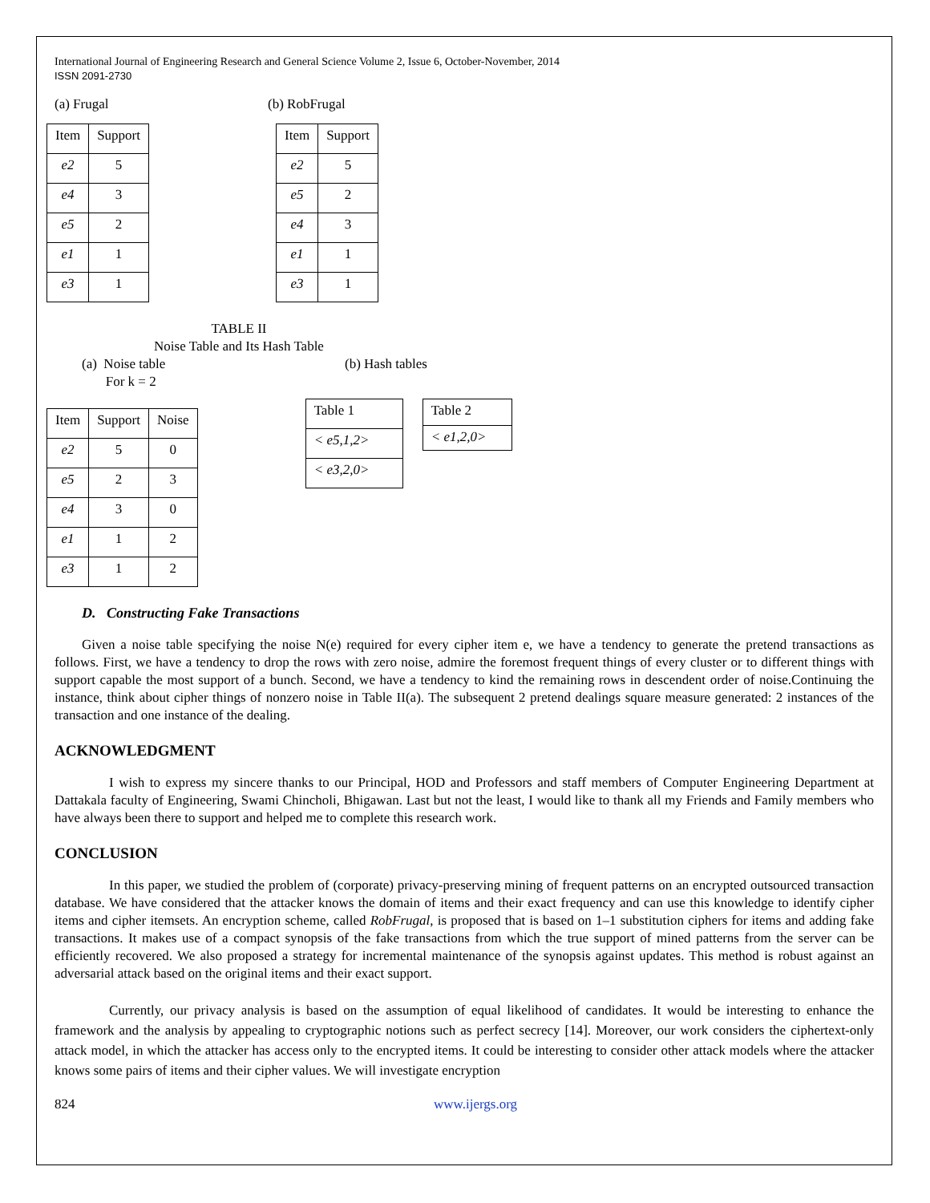International Journal of Engineering Research and General Science Volume 2, Issue 6, October-November, 2014
ISSN 2091-2730
(a) Frugal (b) RobFrugal
| Item | Support |
| e2 | 5 |
| e4 | 3 |
| e5 | 2 |
| e1 | 1 |
| e3 | 1 |
| Item | Support |
| e2 | 5 |
| e5 | 2 |
| e4 | 3 |
| e1 | 1 |
| e3 | 1 |
TABLE II
Noise Table and Its Hash Table
(a) Noise table
For k = 2
(b) Hash tables
| Item | Support | Noise |
| e2 | 5 | 0 |
| e5 | 2 | 3 |
| e4 | 3 | 0 |
| e1 | 1 | 2 |
| e3 | 1 | 2 |
| Table 1 |
| < e5,1,2> |
| < e3,2,0> |
| Table 2 |
| < e1,2,0> |
D. Constructing Fake Transactions
Given a noise table specifying the noise N(e) required for every cipher item e, we have a tendency to generate the pretend transactions as follows. First, we have a tendency to drop the rows with zero noise, admire the foremost frequent things of every cluster or to different things with support capable the most support of a bunch. Second, we have a tendency to kind the remaining rows in descendent order of noise.Continuing the instance, think about cipher things of nonzero noise in Table II(a). The subsequent 2 pretend dealings square measure generated: 2 instances of the transaction and one instance of the dealing.
ACKNOWLEDGMENT
I wish to express my sincere thanks to our Principal, HOD and Professors and staff members of Computer Engineering Department at Dattakala faculty of Engineering, Swami Chincholi, Bhigawan. Last but not the least, I would like to thank all my Friends and Family members who have always been there to support and helped me to complete this research work.
CONCLUSION
In this paper, we studied the problem of (corporate) privacy-preserving mining of frequent patterns on an encrypted outsourced transaction database. We have considered that the attacker knows the domain of items and their exact frequency and can use this knowledge to identify cipher items and cipher itemsets. An encryption scheme, called RobFrugal, is proposed that is based on 1–1 substitution ciphers for items and adding fake transactions. It makes use of a compact synopsis of the fake transactions from which the true support of mined patterns from the server can be efficiently recovered. We also proposed a strategy for incremental maintenance of the synopsis against updates. This method is robust against an adversarial attack based on the original items and their exact support.
Currently, our privacy analysis is based on the assumption of equal likelihood of candidates. It would be interesting to enhance the framework and the analysis by appealing to cryptographic notions such as perfect secrecy [14]. Moreover, our work considers the ciphertext-only attack model, in which the attacker has access only to the encrypted items. It could be interesting to consider other attack models where the attacker knows some pairs of items and their cipher values. We will investigate encryption
824 www.ijergs.org